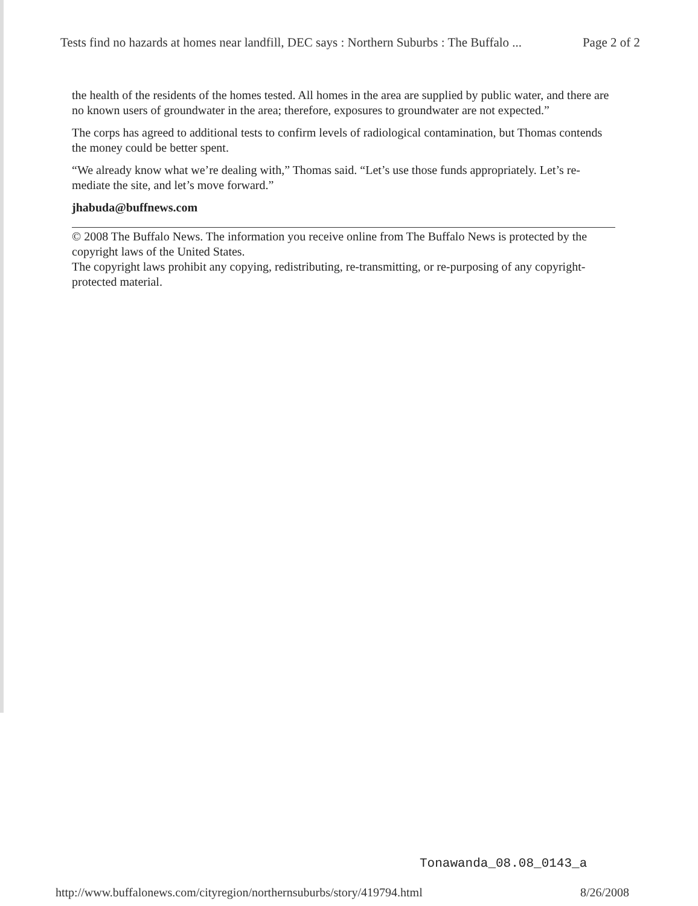Tests find no hazards at homes near landfill, DEC says : Northern Suburbs : The Buffalo ... Page 2 of 2
the health of the residents of the homes tested. All homes in the area are supplied by public water, and there are no known users of groundwater in the area; therefore, exposures to groundwater are not expected.”
The corps has agreed to additional tests to confirm levels of radiological contamination, but Thomas contends the money could be better spent.
“We already know what we’re dealing with,” Thomas said. “Let’s use those funds appropriately. Let’s re-mediate the site, and let’s move forward.”
jhabuda@buffnews.com
© 2008 The Buffalo News. The information you receive online from The Buffalo News is protected by the copyright laws of the United States.
The copyright laws prohibit any copying, redistributing, re-transmitting, or re-purposing of any copyright-protected material.
Tonawanda_08.08_0143_a
http://www.buffalonews.com/cityregion/northernsuburbs/story/419794.html 8/26/2008